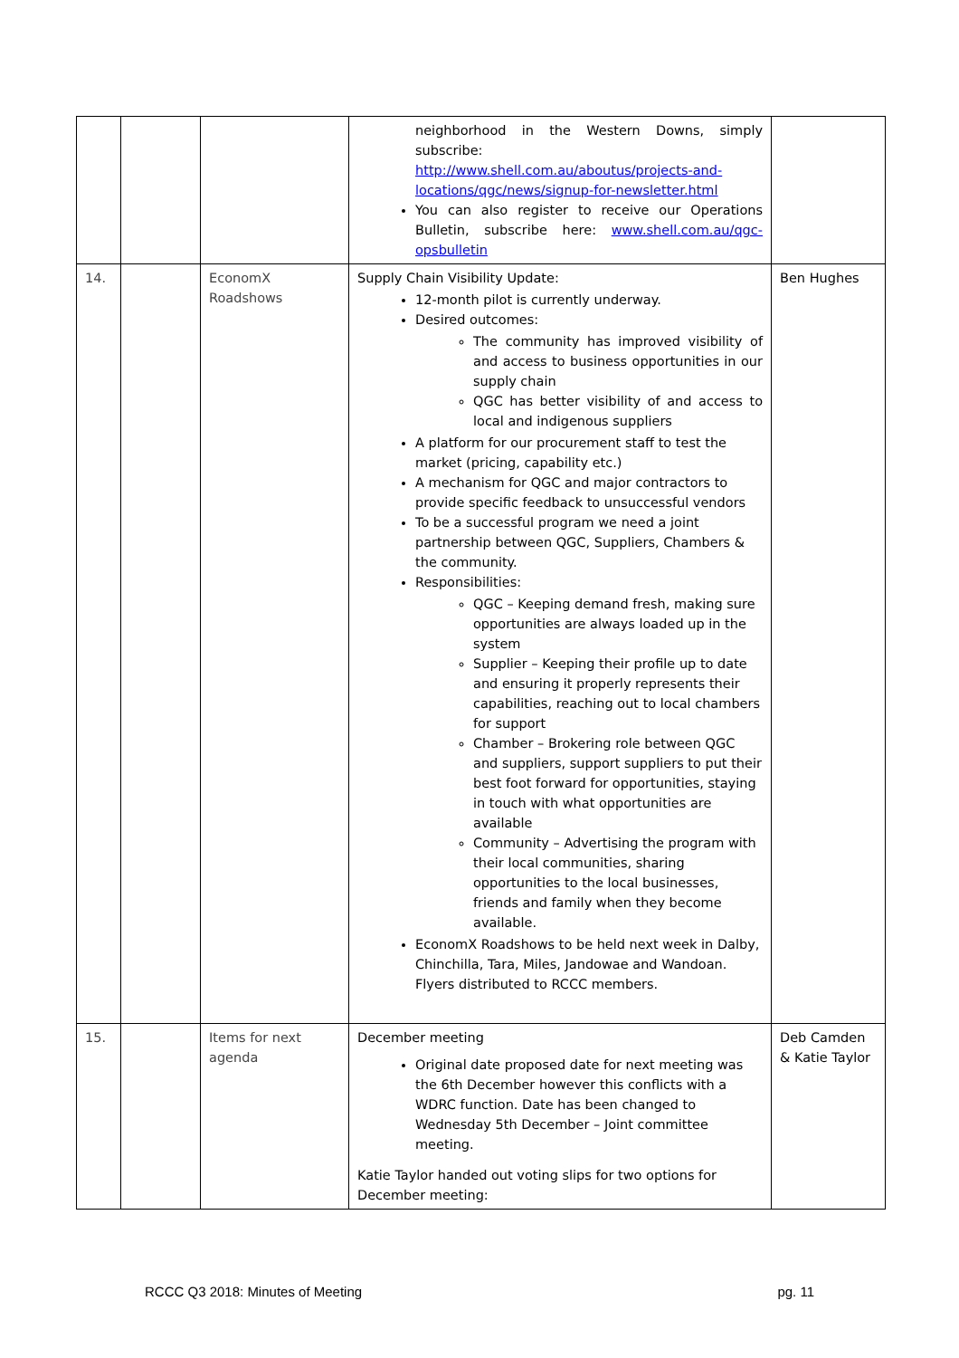| | | | neighborhood in the Western Downs, simply subscribe: http://www.shell.com.au/aboutus/projects-and-locations/qgc/news/signup-for-newsletter.html You can also register to receive our Operations Bulletin, subscribe here: www.shell.com.au/qgc-opsbulletin | |
| 14. | | EconomX Roadshows | Supply Chain Visibility Update: 12-month pilot is currently underway. Desired outcomes: The community has improved visibility of and access to business opportunities in our supply chain QGC has better visibility of and access to local and indigenous suppliers A platform for our procurement staff to test the market (pricing, capability etc.) A mechanism for QGC and major contractors to provide specific feedback to unsuccessful vendors To be a successful program we need a joint partnership between QGC, Suppliers, Chambers & the community. Responsibilities: QGC – Keeping demand fresh, making sure opportunities are always loaded up in the system Supplier – Keeping their profile up to date and ensuring it properly represents their capabilities, reaching out to local chambers for support Chamber – Brokering role between QGC and suppliers, support suppliers to put their best foot forward for opportunities, staying in touch with what opportunities are available Community – Advertising the program with their local communities, sharing opportunities to the local businesses, friends and family when they become available. EconomX Roadshows to be held next week in Dalby, Chinchilla, Tara, Miles, Jandowae and Wandoan. Flyers distributed to RCCC members. | Ben Hughes |
| 15. | | Items for next agenda | December meeting Original date proposed date for next meeting was the 6th December however this conflicts with a WDRC function. Date has been changed to Wednesday 5th December – Joint committee meeting. Katie Taylor handed out voting slips for two options for December meeting: | Deb Camden & Katie Taylor |
RCCC Q3 2018: Minutes of Meeting pg. 11